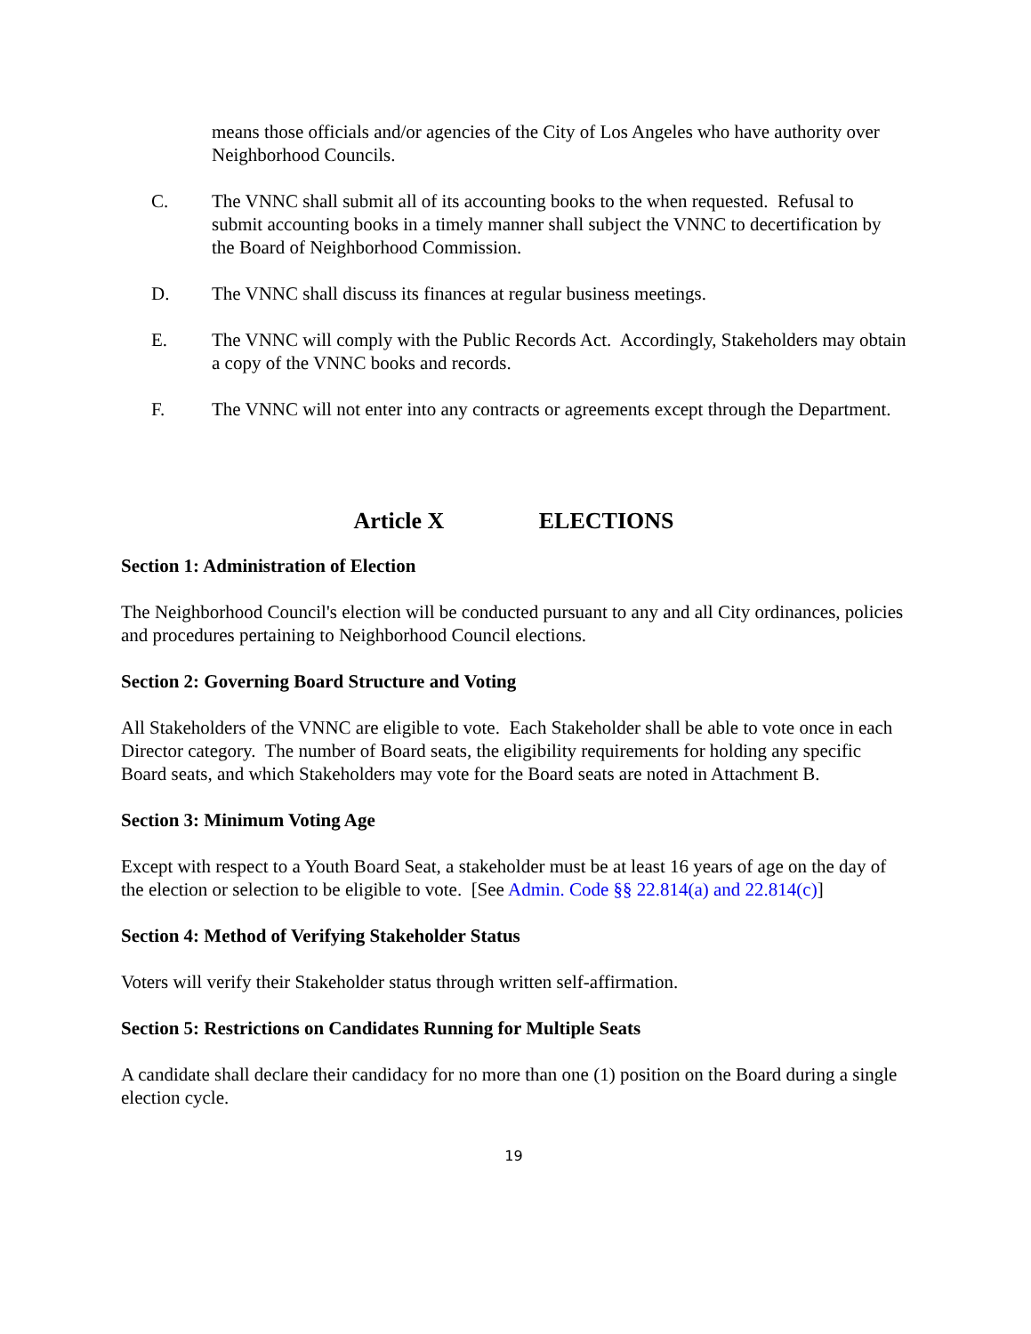means those officials and/or agencies of the City of Los Angeles who have authority over Neighborhood Councils.
C. The VNNC shall submit all of its accounting books to the when requested. Refusal to submit accounting books in a timely manner shall subject the VNNC to decertification by the Board of Neighborhood Commission.
D. The VNNC shall discuss its finances at regular business meetings.
E. The VNNC will comply with the Public Records Act. Accordingly, Stakeholders may obtain a copy of the VNNC books and records.
F. The VNNC will not enter into any contracts or agreements except through the Department.
Article X ELECTIONS
Section 1: Administration of Election
The Neighborhood Council's election will be conducted pursuant to any and all City ordinances, policies and procedures pertaining to Neighborhood Council elections.
Section 2: Governing Board Structure and Voting
All Stakeholders of the VNNC are eligible to vote. Each Stakeholder shall be able to vote once in each Director category. The number of Board seats, the eligibility requirements for holding any specific Board seats, and which Stakeholders may vote for the Board seats are noted in Attachment B.
Section 3: Minimum Voting Age
Except with respect to a Youth Board Seat, a stakeholder must be at least 16 years of age on the day of the election or selection to be eligible to vote. [See Admin. Code §§ 22.814(a) and 22.814(c)]
Section 4: Method of Verifying Stakeholder Status
Voters will verify their Stakeholder status through written self-affirmation.
Section 5: Restrictions on Candidates Running for Multiple Seats
A candidate shall declare their candidacy for no more than one (1) position on the Board during a single election cycle.
19